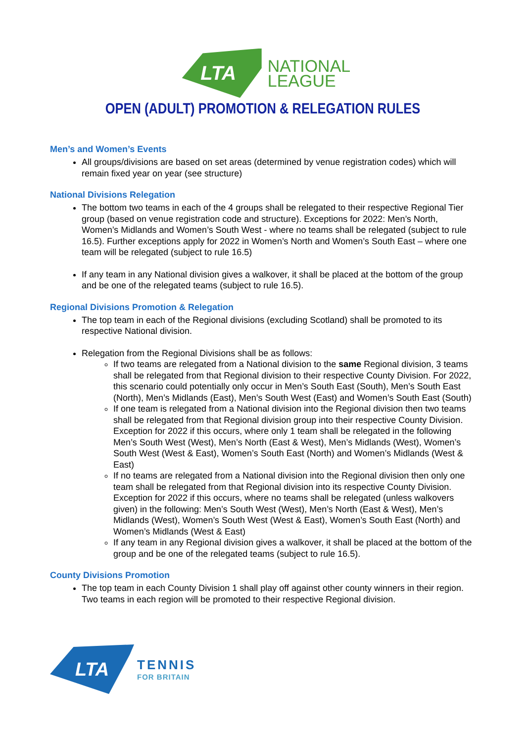LTA
NATIONAL
LEAGUE
OPEN (ADULT) PROMOTION & RELEGATION RULES
Men’s and Women’s Events
All groups/divisions are based on set areas (determined by venue registration codes) which will remain fixed year on year (see structure)
National Divisions Relegation
The bottom two teams in each of the 4 groups shall be relegated to their respective Regional Tier group (based on venue registration code and structure). Exceptions for 2022: Men’s North, Women’s Midlands and Women’s South West - where no teams shall be relegated (subject to rule 16.5). Further exceptions apply for 2022 in Women’s North and Women’s South East – where one team will be relegated (subject to rule 16.5)
If any team in any National division gives a walkover, it shall be placed at the bottom of the group and be one of the relegated teams (subject to rule 16.5).
Regional Divisions Promotion & Relegation
The top team in each of the Regional divisions (excluding Scotland) shall be promoted to its respective National division.
Relegation from the Regional Divisions shall be as follows:
If two teams are relegated from a National division to the same Regional division, 3 teams shall be relegated from that Regional division to their respective County Division. For 2022, this scenario could potentially only occur in Men’s South East (South), Men’s South East (North), Men’s Midlands (East), Men’s South West (East) and Women’s South East (South)
If one team is relegated from a National division into the Regional division then two teams shall be relegated from that Regional division group into their respective County Division. Exception for 2022 if this occurs, where only 1 team shall be relegated in the following Men’s South West (West), Men’s North (East & West), Men’s Midlands (West), Women’s South West (West & East), Women’s South East (North) and Women’s Midlands (West & East)
If no teams are relegated from a National division into the Regional division then only one team shall be relegated from that Regional division into its respective County Division. Exception for 2022 if this occurs, where no teams shall be relegated (unless walkovers given) in the following: Men’s South West (West), Men’s North (East & West), Men’s Midlands (West), Women’s South West (West & East), Women’s South East (North) and Women’s Midlands (West & East)
If any team in any Regional division gives a walkover, it shall be placed at the bottom of the group and be one of the relegated teams (subject to rule 16.5).
County Divisions Promotion
The top team in each County Division 1 shall play off against other county winners in their region. Two teams in each region will be promoted to their respective Regional division.
LTA
TENNIS
FOR BRITAIN